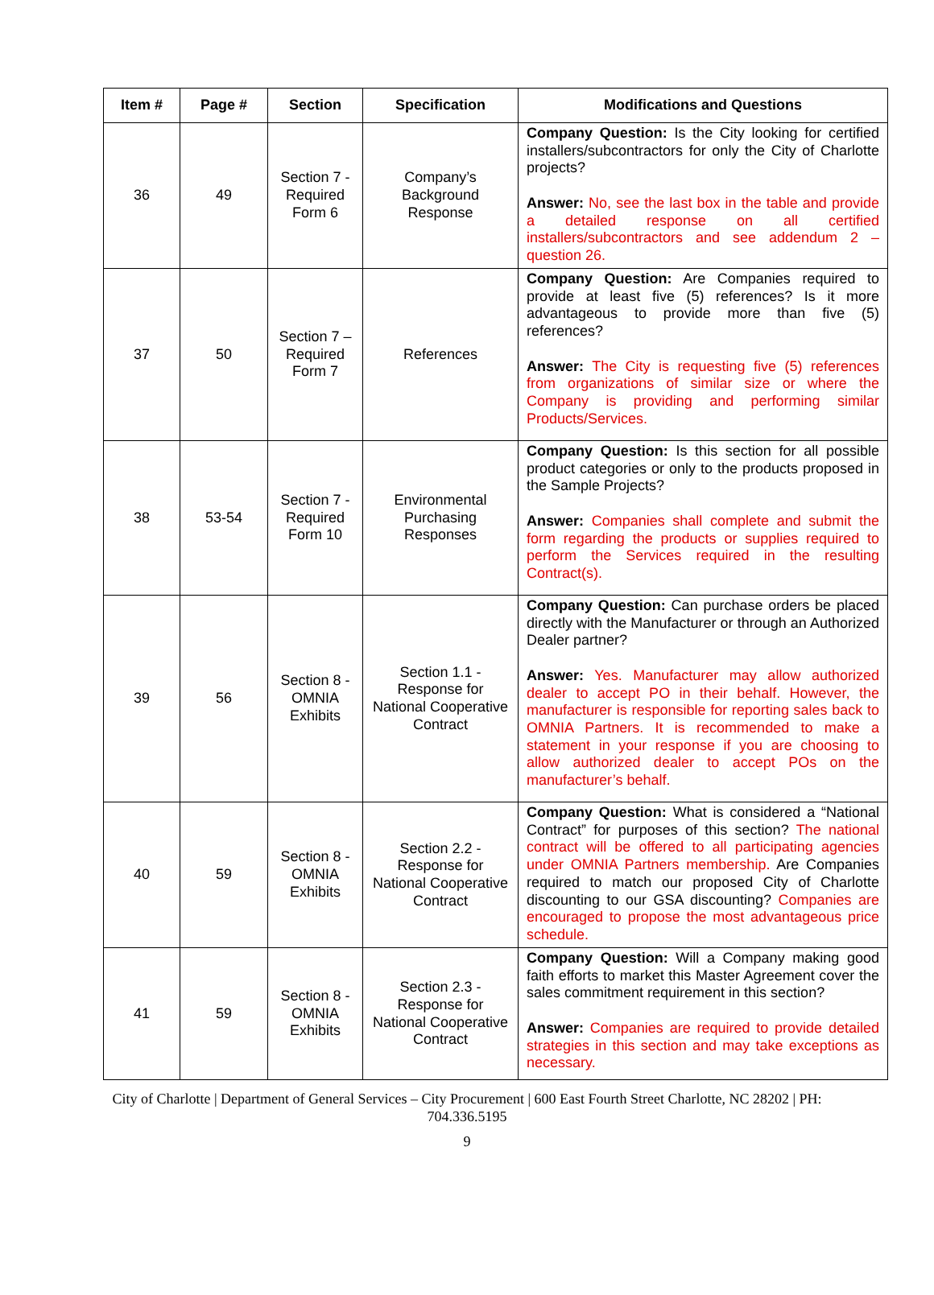| Item # | Page # | Section | Specification | Modifications and Questions |
| --- | --- | --- | --- | --- |
| 36 | 49 | Section 7 - Required Form 6 | Company’s Background Response | Company Question: Is the City looking for certified installers/subcontractors for only the City of Charlotte projects? Answer: No, see the last box in the table and provide a detailed response on all certified installers/subcontractors and see addendum 2 – question 26. |
| 37 | 50 | Section 7 – Required Form 7 | References | Company Question: Are Companies required to provide at least five (5) references? Is it more advantageous to provide more than five (5) references? Answer: The City is requesting five (5) references from organizations of similar size or where the Company is providing and performing similar Products/Services. |
| 38 | 53-54 | Section 7 - Required Form 10 | Environmental Purchasing Responses | Company Question: Is this section for all possible product categories or only to the products proposed in the Sample Projects? Answer: Companies shall complete and submit the form regarding the products or supplies required to perform the Services required in the resulting Contract(s). |
| 39 | 56 | Section 8 - OMNIA Exhibits | Section 1.1 - Response for National Cooperative Contract | Company Question: Can purchase orders be placed directly with the Manufacturer or through an Authorized Dealer partner? Answer: Yes. Manufacturer may allow authorized dealer to accept PO in their behalf. However, the manufacturer is responsible for reporting sales back to OMNIA Partners. It is recommended to make a statement in your response if you are choosing to allow authorized dealer to accept POs on the manufacturer’s behalf. |
| 40 | 59 | Section 8 - OMNIA Exhibits | Section 2.2 - Response for National Cooperative Contract | Company Question: What is considered a “National Contract” for purposes of this section? The national contract will be offered to all participating agencies under OMNIA Partners membership. Are Companies required to match our proposed City of Charlotte discounting to our GSA discounting? Companies are encouraged to propose the most advantageous price schedule. |
| 41 | 59 | Section 8 - OMNIA Exhibits | Section 2.3 - Response for National Cooperative Contract | Company Question: Will a Company making good faith efforts to market this Master Agreement cover the sales commitment requirement in this section? Answer: Companies are required to provide detailed strategies in this section and may take exceptions as necessary. |
City of Charlotte | Department of General Services – City Procurement | 600 East Fourth Street Charlotte, NC 28202 | PH: 704.336.5195
9